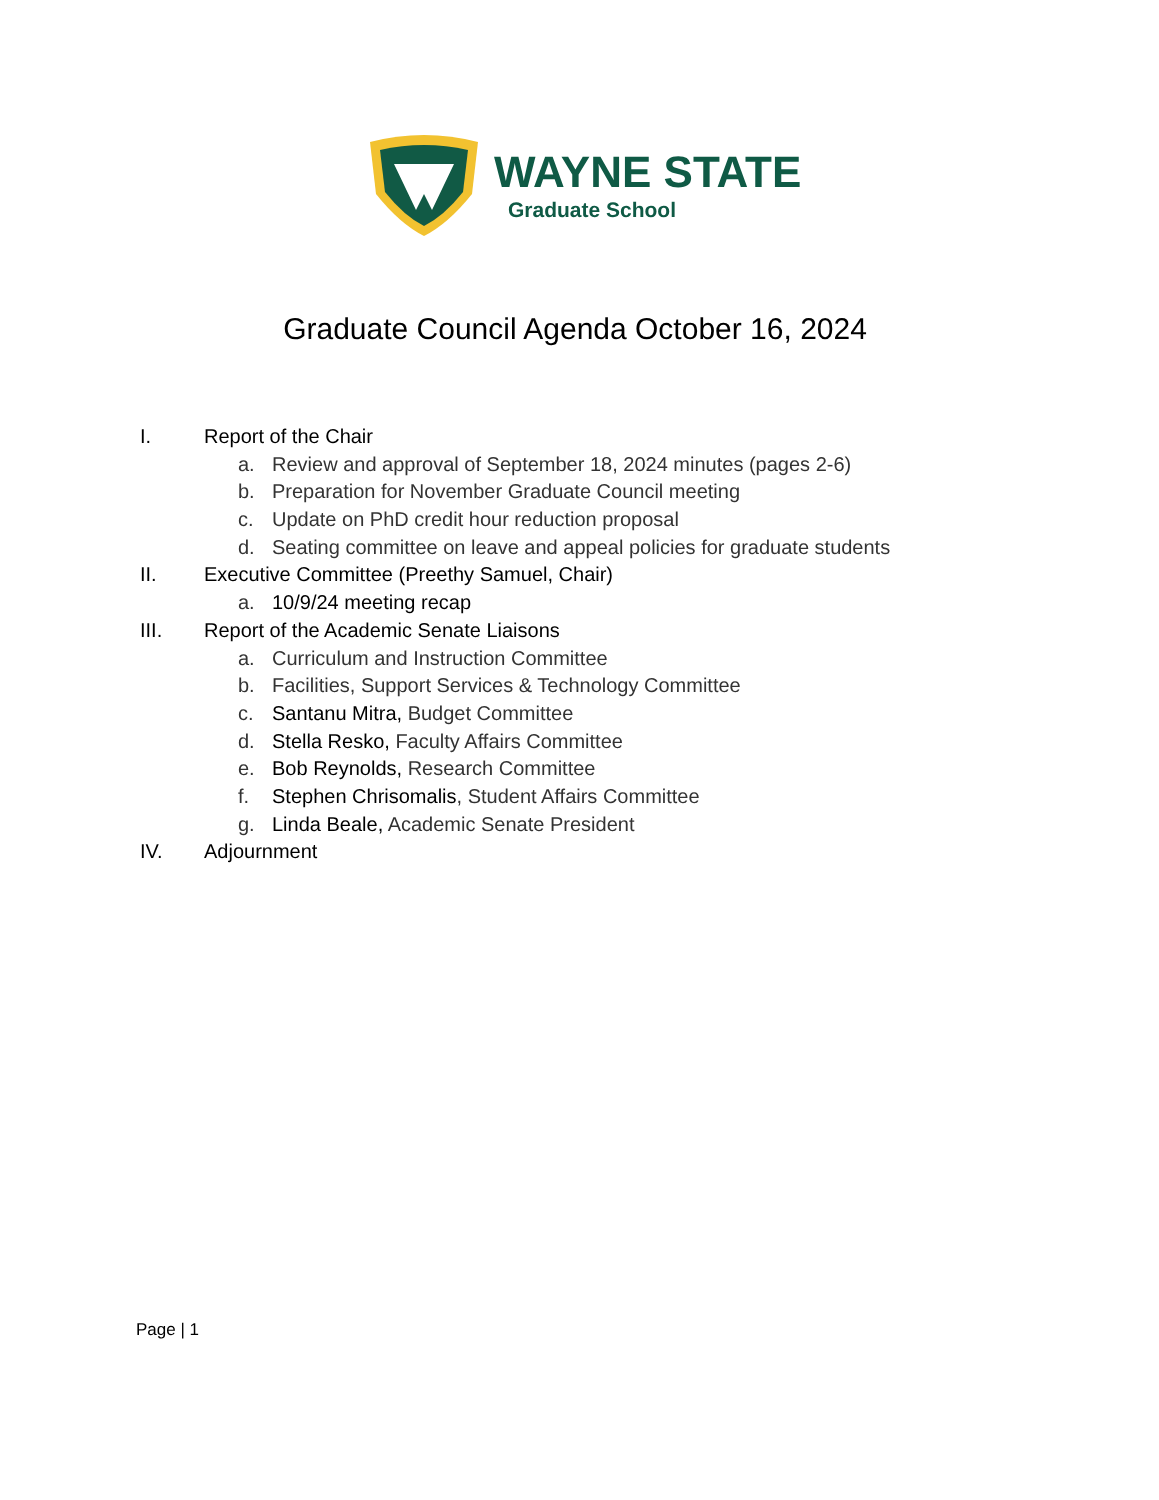WAYNE STATE
Graduate School
Graduate Council Agenda October 16, 2024
I. Report of the Chair
a. Review and approval of September 18, 2024 minutes (pages 2-6)
b. Preparation for November Graduate Council meeting
c. Update on PhD credit hour reduction proposal
d. Seating committee on leave and appeal policies for graduate students
II. Executive Committee (Preethy Samuel, Chair)
a. 10/9/24 meeting recap
III. Report of the Academic Senate Liaisons
a. Curriculum and Instruction Committee
b. Facilities, Support Services & Technology Committee
c. Santanu Mitra, Budget Committee
d. Stella Resko, Faculty Affairs Committee
e. Bob Reynolds, Research Committee
f. Stephen Chrisomalis, Student Affairs Committee
g. Linda Beale, Academic Senate President
IV. Adjournment
Page | 1